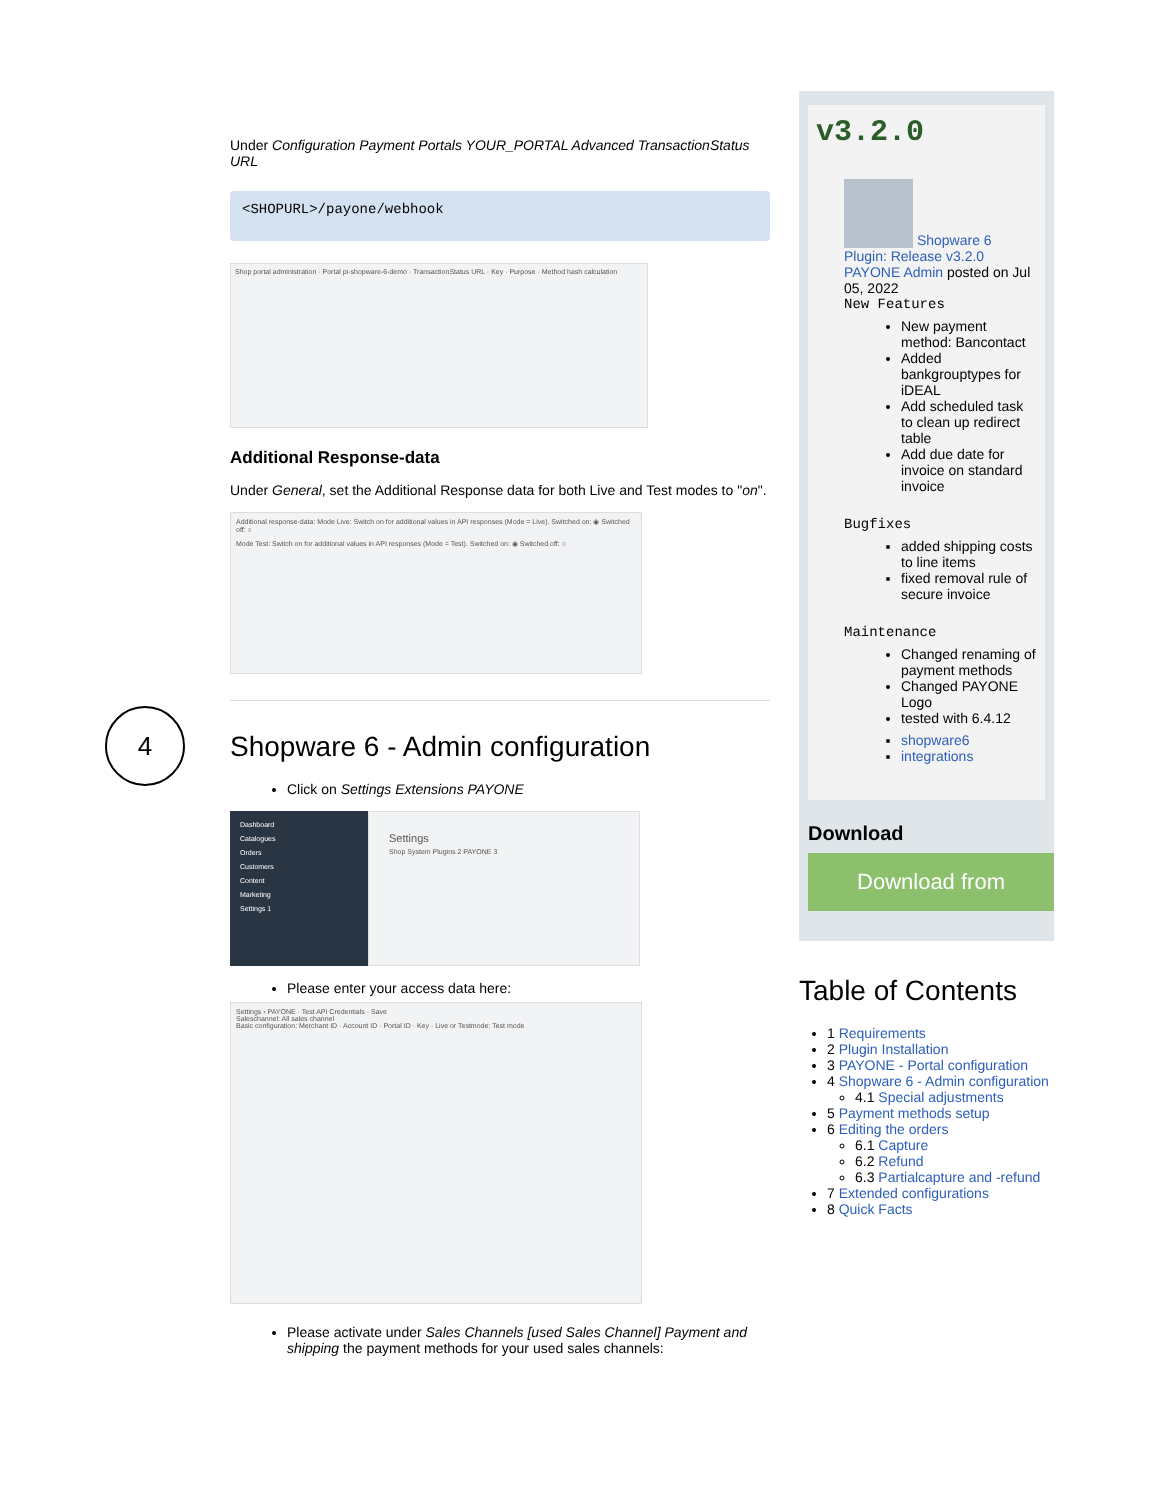4
Under Configuration Payment Portals YOUR_PORTAL Advanced TransactionStatus URL
<SHOPURL>/payone/webhook
Shop portal administration · Portal pi-shopware-6-demo · TransactionStatus URL · Key · Purpose · Method hash calculation
Additional Response-data
Under General, set the Additional Response data for both Live and Test modes to "on".
Additional response-data: Mode Live: Switch on for additional values in API responses (Mode = Live). Switched on: ◉ Switched off: ○
Mode Test: Switch on for additional values in API responses (Mode = Test). Switched on: ◉ Switched off: ○
Shopware 6 - Admin configuration
Click on Settings Extensions PAYONE
Dashboard
Catalogues
Orders
Customers
Content
Marketing
Settings 1
Settings
Shop System Plugins 2 PAYONE 3
Please enter your access data here:
Settings › PAYONE · Test API Credentials · Save
Saleschannel: All sales channel
Basic configuration: Merchant ID · Account ID · Portal ID · Key · Live or Testmode: Test mode
Please activate under Sales Channels [used Sales Channel] Payment and shipping the payment methods for your used sales channels:
v3.2.0
Shopware 6 Plugin: Release v3.2.0
PAYONE Admin posted on Jul 05, 2022
New Features
New payment method: Bancontact
Added bankgrouptypes for iDEAL
Add scheduled task to clean up redirect table
Add due date for invoice on standard invoice
Bugfixes
added shipping costs to line items
fixed removal rule of secure invoice
Maintenance
Changed renaming of payment methods
Changed PAYONE Logo
tested with 6.4.12
shopware6
integrations
Download
Download from
Table of Contents
1 Requirements
2 Plugin Installation
3 PAYONE - Portal configuration
4 Shopware 6 - Admin configuration
4.1 Special adjustments
5 Payment methods setup
6 Editing the orders
6.1 Capture
6.2 Refund
6.3 Partialcapture and -refund
7 Extended configurations
8 Quick Facts